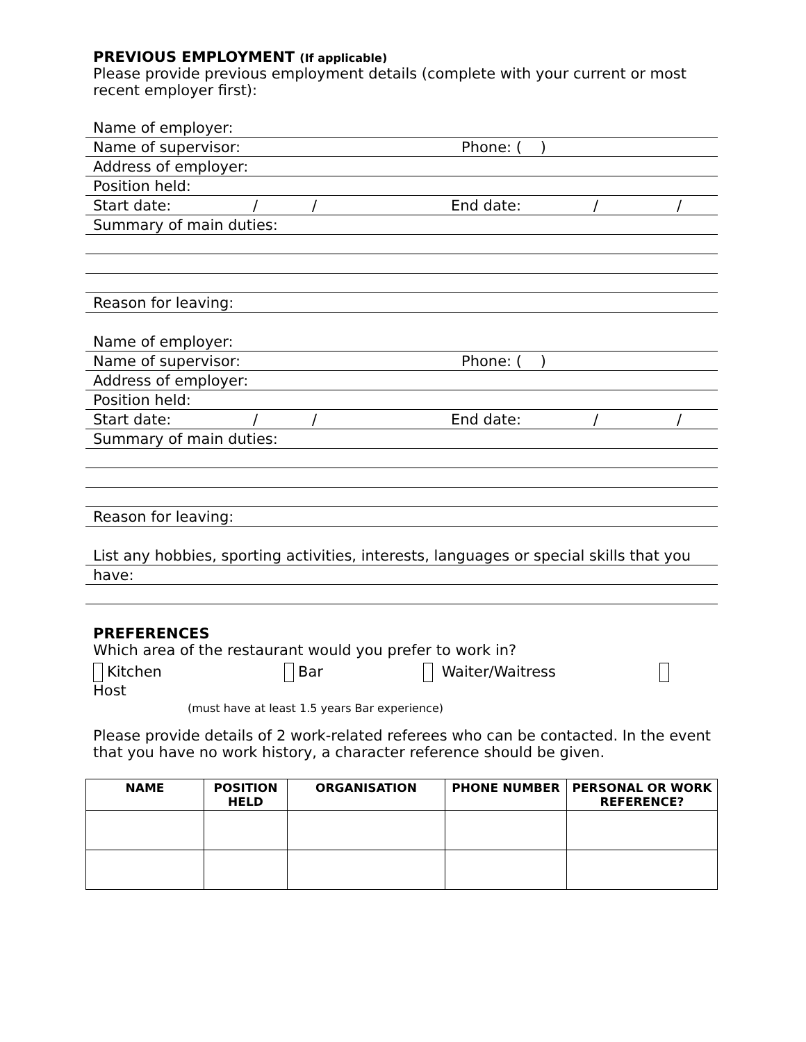PREVIOUS EMPLOYMENT (If applicable)
Please provide previous employment details (complete with your current or most recent employer first):
Name of employer:
Name of supervisor: Phone: ( )
Address of employer:
Position held:
Start date: / / End date: / /
Summary of main duties:
Reason for leaving:
Name of employer:
Name of supervisor: Phone: ( )
Address of employer:
Position held:
Start date: / / End date: / /
Summary of main duties:
Reason for leaving:
List any hobbies, sporting activities, interests, languages or special skills that you have:
PREFERENCES
Which area of the restaurant would you prefer to work in?
Kitchen Bar Waiter/Waitress
Host
(must have at least 1.5 years Bar experience)
Please provide details of 2 work-related referees who can be contacted. In the event that you have no work history, a character reference should be given.
| NAME | POSITION HELD | ORGANISATION | PHONE NUMBER | PERSONAL OR WORK REFERENCE? |
| --- | --- | --- | --- | --- |